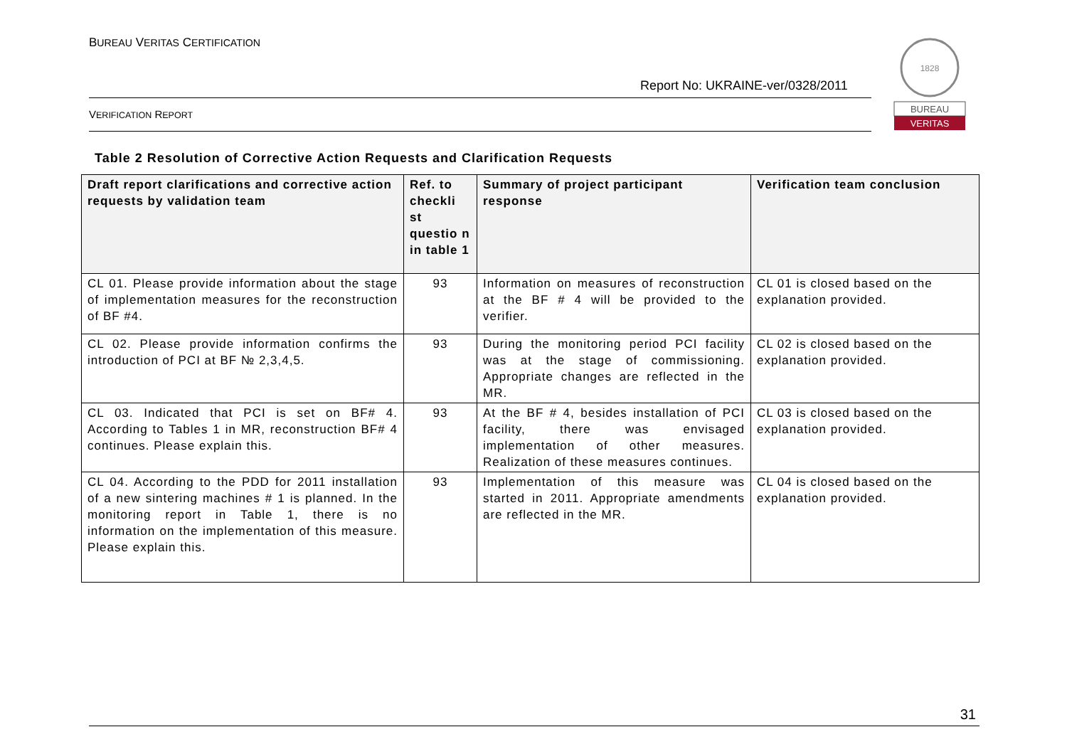BUREAU VERITAS CERTIFICATION
Report No: UKRAINE-ver/0328/2011
VERIFICATION REPORT
1828
BUREAU
VERITAS
Table 2 Resolution of Corrective Action Requests and Clarification Requests
| Draft report clarifications and corrective action requests by validation team | Ref. to checkli st questio n in table 1 | Summary of project participant response | Verification team conclusion |
| --- | --- | --- | --- |
| CL 01. Please provide information about the stage of implementation measures for the reconstruction of BF #4. | 93 | Information on measures of reconstruction at the BF # 4 will be provided to the verifier. | CL 01 is closed based on the explanation provided. |
| CL 02. Please provide information confirms the introduction of PCI at BF № 2,3,4,5. | 93 | During the monitoring period PCI facility was at the stage of commissioning. Appropriate changes are reflected in the MR. | CL 02 is closed based on the explanation provided. |
| CL 03. Indicated that PCI is set on BF# 4. According to Tables 1 in MR, reconstruction BF# 4 continues. Please explain this. | 93 | At the BF # 4, besides installation of PCI facility, there was envisaged implementation of other measures. Realization of these measures continues. | CL 03 is closed based on the explanation provided. |
| CL 04. According to the PDD for 2011 installation of a new sintering machines # 1 is planned. In the monitoring report in Table 1, there is no information on the implementation of this measure. Please explain this. | 93 | Implementation of this measure was started in 2011. Appropriate amendments are reflected in the MR. | CL 04 is closed based on the explanation provided. |
31